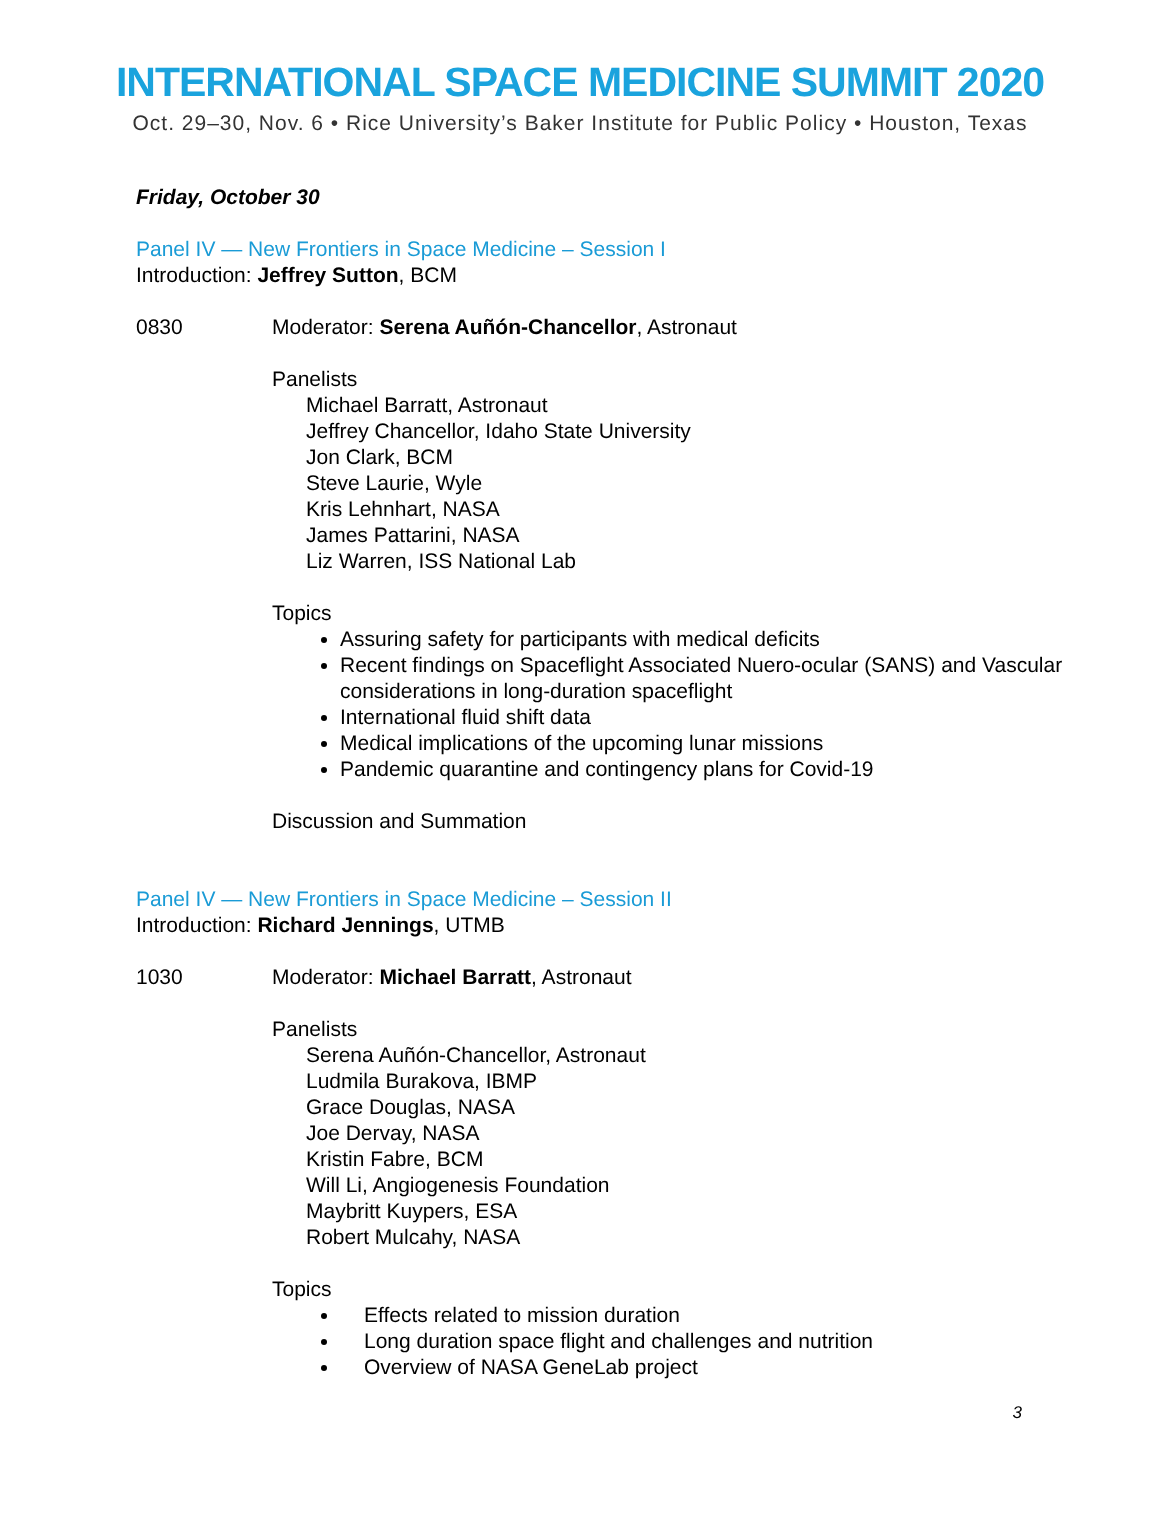INTERNATIONAL SPACE MEDICINE SUMMIT 2020
Oct. 29–30, Nov. 6 • Rice University’s Baker Institute for Public Policy • Houston, Texas
Friday, October 30
Panel IV — New Frontiers in Space Medicine – Session I
Introduction: Jeffrey Sutton, BCM
0830 Moderator: Serena Auñón-Chancellor, Astronaut
Panelists
Michael Barratt, Astronaut
Jeffrey Chancellor, Idaho State University
Jon Clark, BCM
Steve Laurie, Wyle
Kris Lehnhart, NASA
James Pattarini, NASA
Liz Warren, ISS National Lab
Topics
Assuring safety for participants with medical deficits
Recent findings on Spaceflight Associated Nuero-ocular (SANS) and Vascular considerations in long-duration spaceflight
International fluid shift data
Medical implications of the upcoming lunar missions
Pandemic quarantine and contingency plans for Covid-19
Discussion and Summation
Panel IV — New Frontiers in Space Medicine – Session II
Introduction: Richard Jennings, UTMB
1030 Moderator: Michael Barratt, Astronaut
Panelists
Serena Auñón-Chancellor, Astronaut
Ludmila Burakova, IBMP
Grace Douglas, NASA
Joe Dervay, NASA
Kristin Fabre, BCM
Will Li, Angiogenesis Foundation
Maybritt Kuypers, ESA
Robert Mulcahy, NASA
Topics
Effects related to mission duration
Long duration space flight and challenges and nutrition
Overview of NASA GeneLab project
3